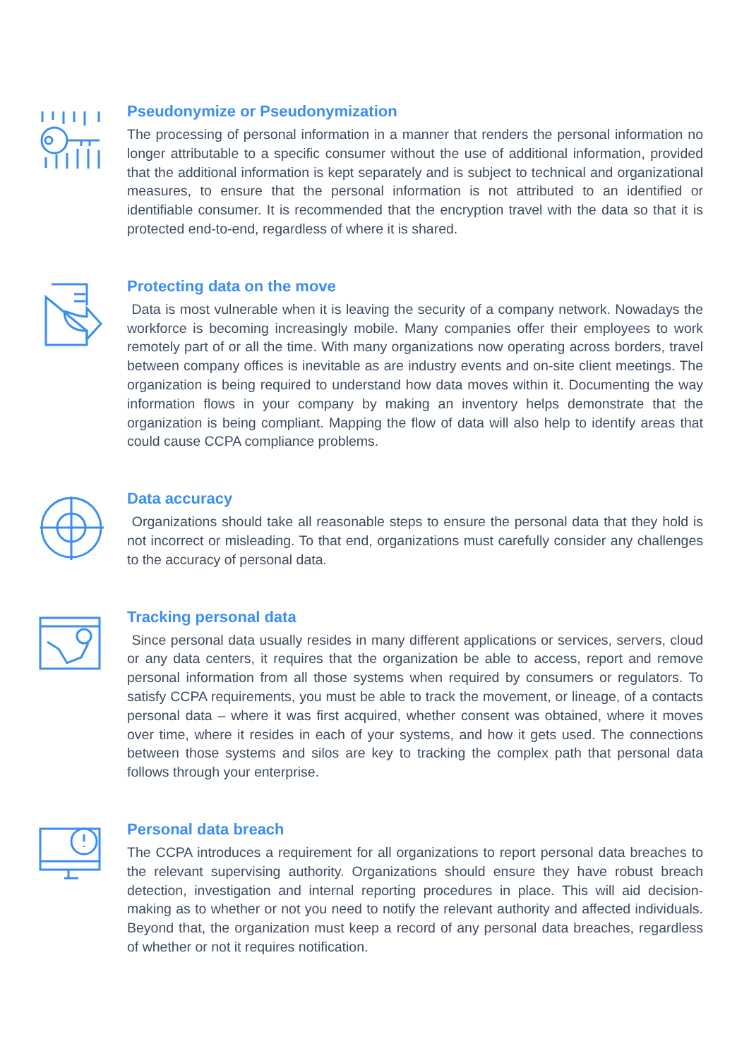Pseudonymize or Pseudonymization
The processing of personal information in a manner that renders the personal information no longer attributable to a specific consumer without the use of additional information, provided that the additional information is kept separately and is subject to technical and organizational measures, to ensure that the personal information is not attributed to an identified or identifiable consumer. It is recommended that the encryption travel with the data so that it is protected end-to-end, regardless of where it is shared.
Protecting data on the move
Data is most vulnerable when it is leaving the security of a company network. Nowadays the workforce is becoming increasingly mobile. Many companies offer their employees to work remotely part of or all the time. With many organizations now operating across borders, travel between company offices is inevitable as are industry events and on-site client meetings. The organization is being required to understand how data moves within it. Documenting the way information flows in your company by making an inventory helps demonstrate that the organization is being compliant. Mapping the flow of data will also help to identify areas that could cause CCPA compliance problems.
Data accuracy
Organizations should take all reasonable steps to ensure the personal data that they hold is not incorrect or misleading. To that end, organizations must carefully consider any challenges to the accuracy of personal data.
Tracking personal data
Since personal data usually resides in many different applications or services, servers, cloud or any data centers, it requires that the organization be able to access, report and remove personal information from all those systems when required by consumers or regulators. To satisfy CCPA requirements, you must be able to track the movement, or lineage, of a contacts personal data – where it was first acquired, whether consent was obtained, where it moves over time, where it resides in each of your systems, and how it gets used. The connections between those systems and silos are key to tracking the complex path that personal data follows through your enterprise.
Personal data breach
The CCPA introduces a requirement for all organizations to report personal data breaches to the relevant supervising authority. Organizations should ensure they have robust breach detection, investigation and internal reporting procedures in place. This will aid decision-making as to whether or not you need to notify the relevant authority and affected individuals. Beyond that, the organization must keep a record of any personal data breaches, regardless of whether or not it requires notification.